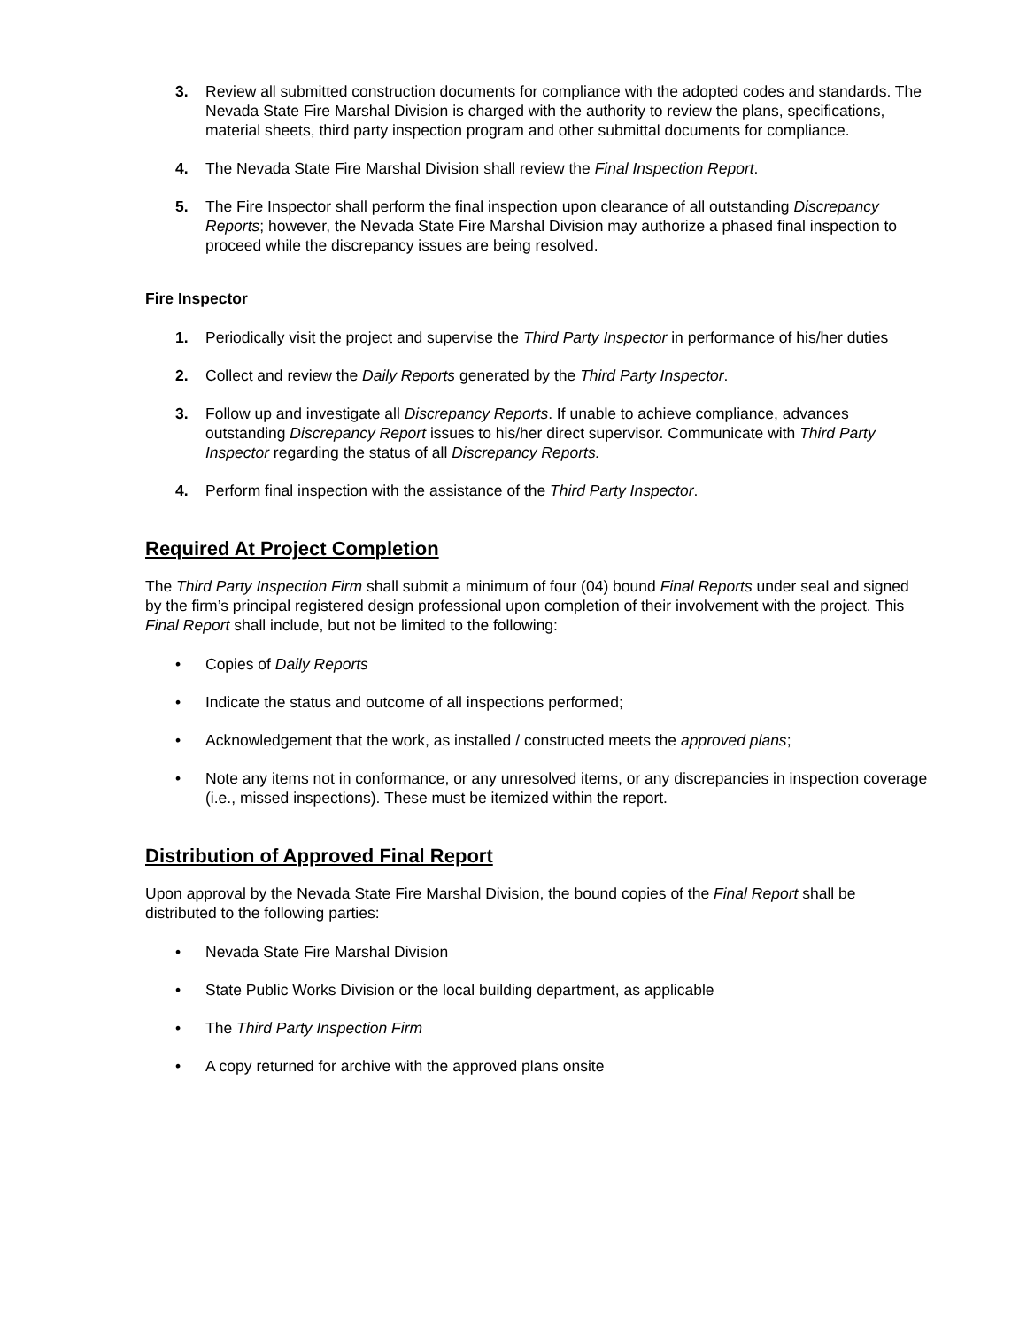3. Review all submitted construction documents for compliance with the adopted codes and standards. The Nevada State Fire Marshal Division is charged with the authority to review the plans, specifications, material sheets, third party inspection program and other submittal documents for compliance.
4. The Nevada State Fire Marshal Division shall review the Final Inspection Report.
5. The Fire Inspector shall perform the final inspection upon clearance of all outstanding Discrepancy Reports; however, the Nevada State Fire Marshal Division may authorize a phased final inspection to proceed while the discrepancy issues are being resolved.
Fire Inspector
1. Periodically visit the project and supervise the Third Party Inspector in performance of his/her duties
2. Collect and review the Daily Reports generated by the Third Party Inspector.
3. Follow up and investigate all Discrepancy Reports. If unable to achieve compliance, advances outstanding Discrepancy Report issues to his/her direct supervisor. Communicate with Third Party Inspector regarding the status of all Discrepancy Reports.
4. Perform final inspection with the assistance of the Third Party Inspector.
Required At Project Completion
The Third Party Inspection Firm shall submit a minimum of four (04) bound Final Reports under seal and signed by the firm’s principal registered design professional upon completion of their involvement with the project. This Final Report shall include, but not be limited to the following:
• Copies of Daily Reports
• Indicate the status and outcome of all inspections performed;
• Acknowledgement that the work, as installed / constructed meets the approved plans;
• Note any items not in conformance, or any unresolved items, or any discrepancies in inspection coverage (i.e., missed inspections). These must be itemized within the report.
Distribution of Approved Final Report
Upon approval by the Nevada State Fire Marshal Division, the bound copies of the Final Report shall be distributed to the following parties:
• Nevada State Fire Marshal Division
• State Public Works Division or the local building department, as applicable
• The Third Party Inspection Firm
• A copy returned for archive with the approved plans onsite